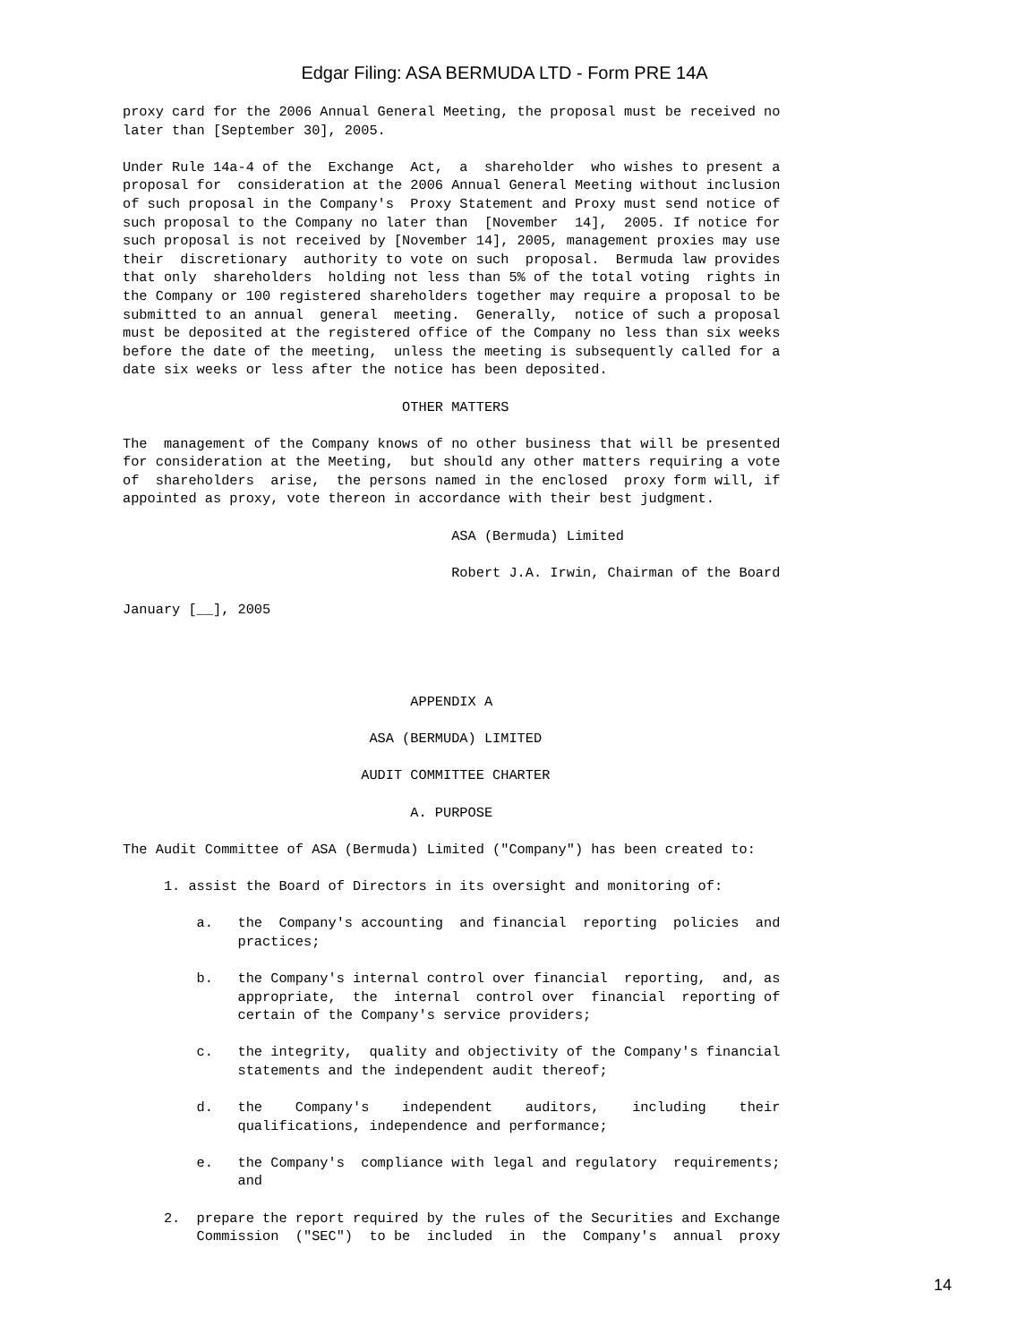Edgar Filing: ASA BERMUDA LTD - Form PRE 14A
proxy card for the 2006 Annual General Meeting, the proposal must be received no
later than [September 30], 2005.

Under Rule 14a-4 of the  Exchange  Act,  a  shareholder  who wishes to present a
proposal for  consideration at the 2006 Annual General Meeting without inclusion
of such proposal in the Company's  Proxy Statement and Proxy must send notice of
such proposal to the Company no later than  [November  14],  2005. If notice for
such proposal is not received by [November 14], 2005, management proxies may use
their  discretionary  authority to vote on such  proposal.  Bermuda law provides
that only  shareholders  holding not less than 5% of the total voting  rights in
the Company or 100 registered shareholders together may require a proposal to be
submitted to an annual  general  meeting.  Generally,  notice of such a proposal
must be deposited at the registered office of the Company no less than six weeks
before the date of the meeting,  unless the meeting is subsequently called for a
date six weeks or less after the notice has been deposited.

                                  OTHER MATTERS

The  management of the Company knows of no other business that will be presented
for consideration at the Meeting,  but should any other matters requiring a vote
of  shareholders  arise,  the persons named in the enclosed  proxy form will, if
appointed as proxy, vote thereon in accordance with their best judgment.

                                        ASA (Bermuda) Limited

                                        Robert J.A. Irwin, Chairman of the Board

January [__], 2005




                                   APPENDIX A

                              ASA (BERMUDA) LIMITED

                             AUDIT COMMITTEE CHARTER

                                   A. PURPOSE

The Audit Committee of ASA (Bermuda) Limited ("Company") has been created to:

     1. assist the Board of Directors in its oversight and monitoring of:

         a.   the  Company's accounting  and financial  reporting  policies  and
              practices;

         b.   the Company's internal control over financial  reporting,  and, as
              appropriate,  the  internal  control over  financial  reporting of
              certain of the Company's service providers;

         c.   the integrity,  quality and objectivity of the Company's financial
              statements and the independent audit thereof;

         d.   the    Company's    independent    auditors,    including    their
              qualifications, independence and performance;

         e.   the Company's  compliance with legal and regulatory  requirements;
              and

     2.  prepare the report required by the rules of the Securities and Exchange
         Commission  ("SEC")  to be  included  in  the  Company's  annual  proxy
14